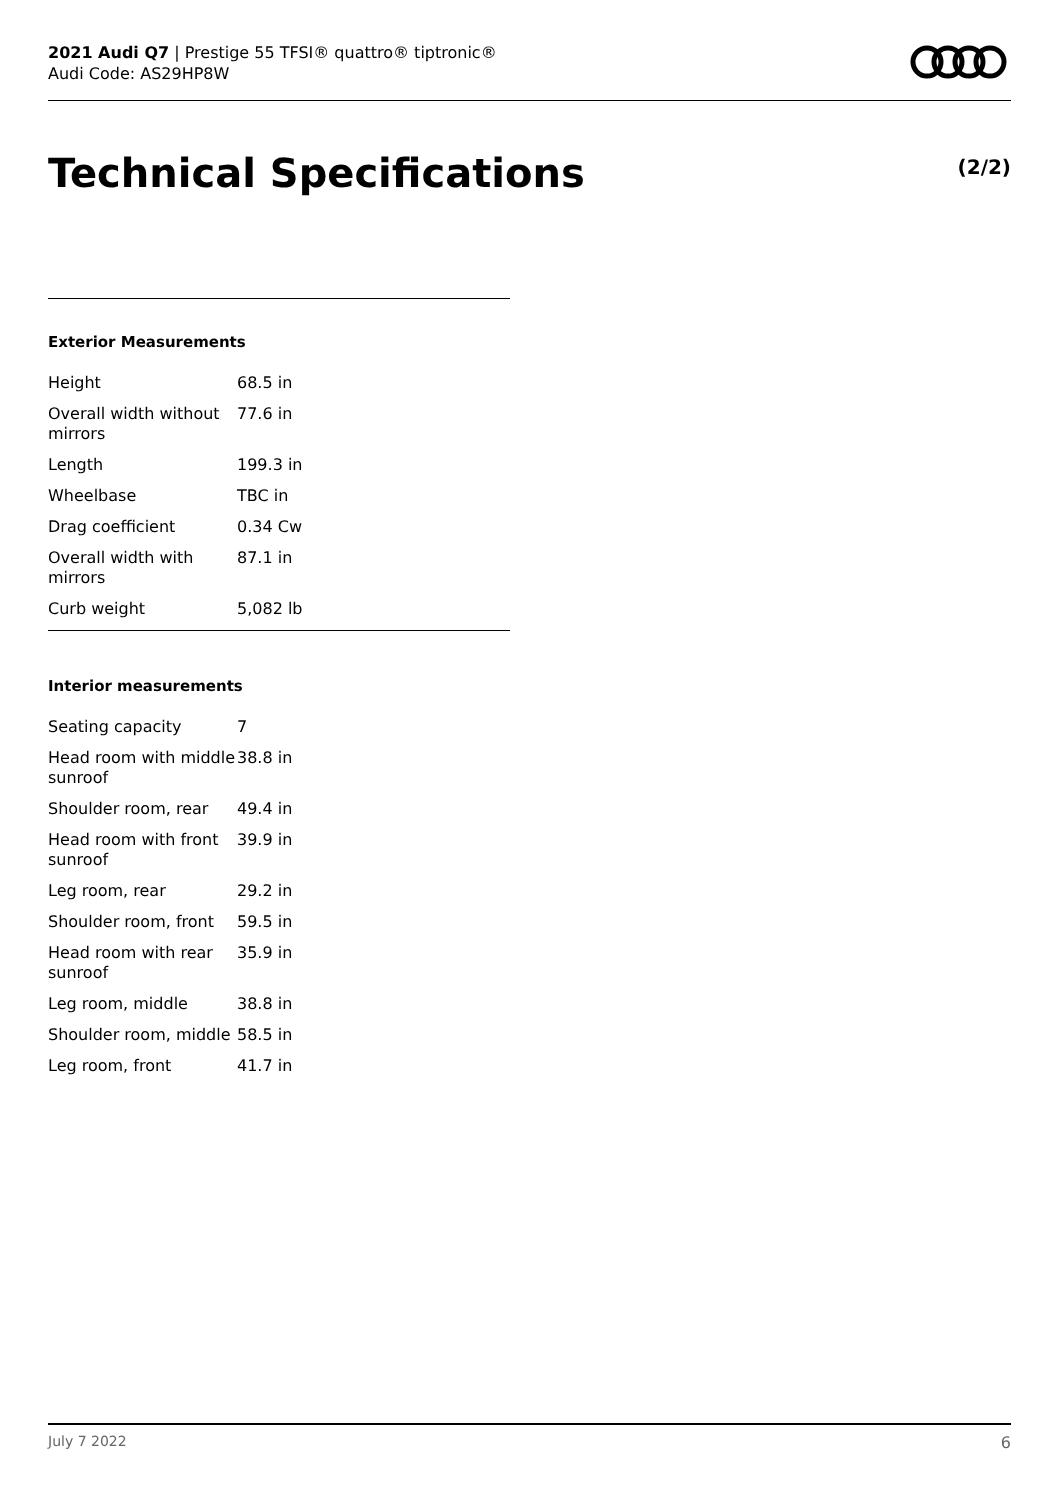2021 Audi Q7 | Prestige 55 TFSI® quattro® tiptronic®
Audi Code: AS29HP8W
Technical Specifications (2/2)
Exterior Measurements
| Height | 68.5 in |
| Overall width without mirrors | 77.6 in |
| Length | 199.3 in |
| Wheelbase | TBC in |
| Drag coefficient | 0.34 Cw |
| Overall width with mirrors | 87.1 in |
| Curb weight | 5,082 lb |
Interior measurements
| Seating capacity | 7 |
| Head room with middle sunroof | 38.8 in |
| Shoulder room, rear | 49.4 in |
| Head room with front sunroof | 39.9 in |
| Leg room, rear | 29.2 in |
| Shoulder room, front | 59.5 in |
| Head room with rear sunroof | 35.9 in |
| Leg room, middle | 38.8 in |
| Shoulder room, middle | 58.5 in |
| Leg room, front | 41.7 in |
July 7 2022 6